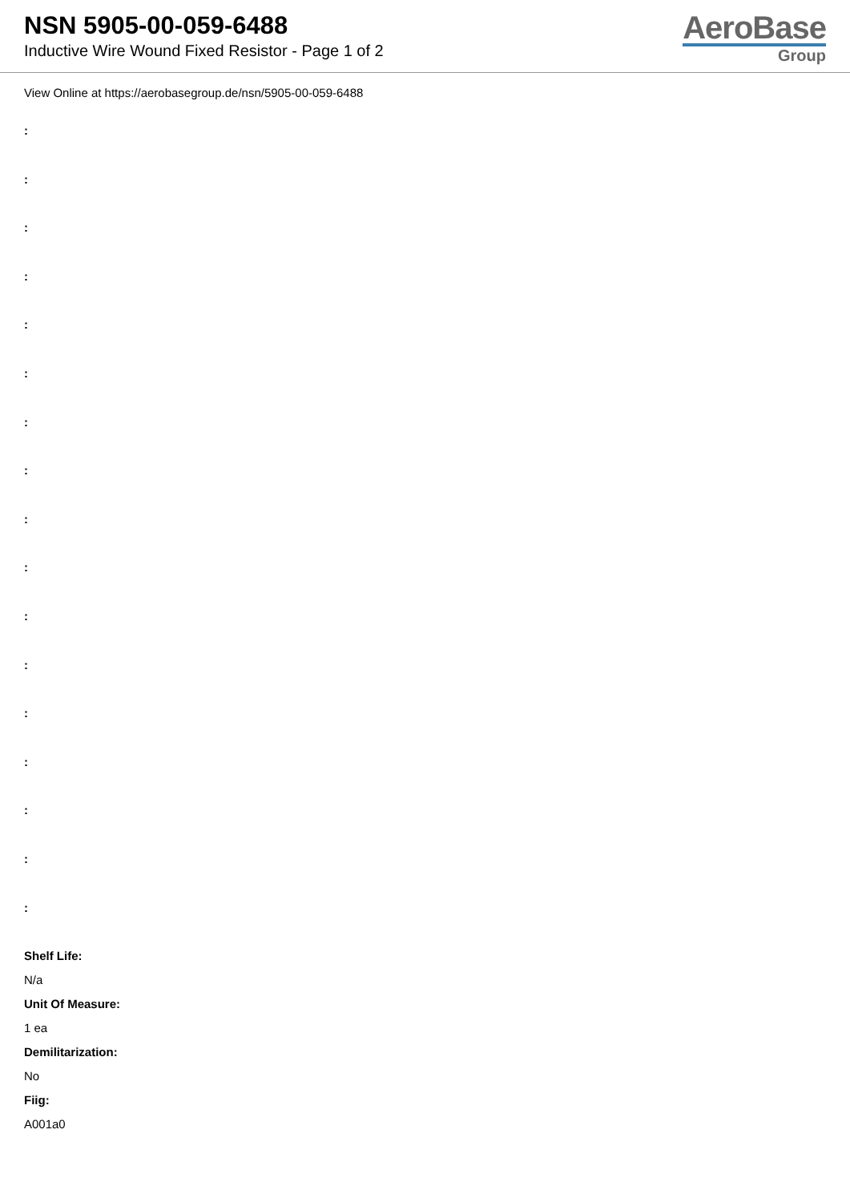NSN 5905-00-059-6488
Inductive Wire Wound Fixed Resistor - Page 1 of 2
AeroBase
Group
View Online at https://aerobasegroup.de/nsn/5905-00-059-6488
:
:
:
:
:
:
:
:
:
:
:
:
:
:
:
:
:
Shelf Life:
N/a
Unit Of Measure:
1 ea
Demilitarization:
No
Fiig:
A001a0